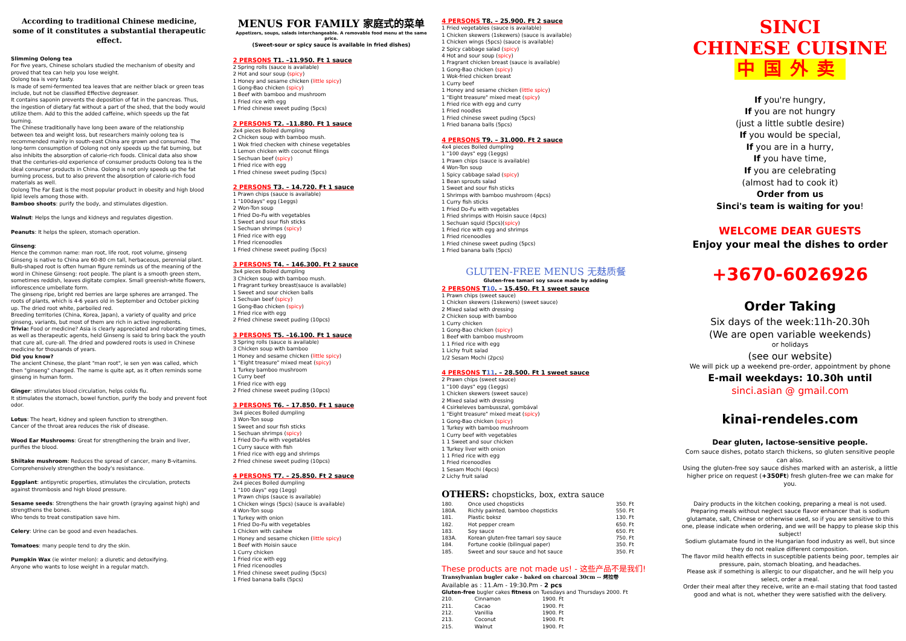According to traditional Chinese medicine,
some of it constitutes a substantial therapeutic effect.
Slimming Oolong tea
For five years, Chinese scholars studied the mechanism of obesity and proved that tea can help you lose weight.
Oolong tea is very tasty.
Is made of semi-fermented tea leaves that are neither black or green teas include, but not be classified Effective degreaser.
It contains saponin prevents the deposition of fat in the pancreas. Thus, the ingestion of dietary fat without a part of the shed, that the body would utilize them. Add to this the added caffeine, which speeds up the fat burning.
The Chinese traditionally have long been aware of the relationship between tea and weight loss, but researchers mainly oolong tea is recommended mainly in south-east China are grown and consumed. The long-term consumption of Oolong not only speeds up the fat burning, but also inhibits the absorption of calorie-rich foods. Clinical data also show that the centuries-old experience of consumer products Oolong tea is the ideal consumer products in China. Oolong is not only speeds up the fat burning process, but to also prevent the absorption of calorie-rich food materials as well.
Oolong The Far East is the most popular product in obesity and high blood lipid levels among those with.
Bamboo shoots: purify the body, and stimulates digestion.
Walnut: Helps the lungs and kidneys and regulates digestion.
Peanuts: It helps the spleen, stomach operation.
Ginseng:
Hence the common name: man root, life root, root volume, ginseng Ginseng is native to China are 60-80 cm tall, herbaceous, perennial plant. Bulb-shaped root is often human figure reminds us of the meaning of the word in Chinese Ginseng: root people. The plant is a smooth green stem, sometimes reddish, leaves digitate complex. Small greenish-white flowers, inflorescence umbellate form.
The ginseng ripe, bright red berries are large spheres are arranged. The roots of plants, which is 4-6 years old in September and October picking up. The dried root white, parboiled red.
Breeding territories (China, Korea, Japan), a variety of quality and price ginseng, variants, but most of them are rich in active ingredients.
Trivia: Food or medicine? Asia is clearly appreciated and roborating times, as well as therapeutic agents, held Ginseng is said to bring back the youth that cure all, cure-all. The dried and powdered roots is used in Chinese medicine for thousands of years.
Did you know?
The ancient Chinese, the plant "man root", ie sen yen was called, which then "ginseng" changed. The name is quite apt, as it often reminds some ginseng in human form.
Ginger: stimulates blood circulation, helps colds flu.
It stimulates the stomach, bowel function, purify the body and prevent foot odor.
Lotus: The heart, kidney and spleen function to strengthen.
Cancer of the throat area reduces the risk of disease.
Wood Ear Mushrooms: Great for strengthening the brain and liver, purifies the blood.
Shiitake mushroom: Reduces the spread of cancer, many B-vitamins. Comprehensively strengthen the body's resistance.
Eggplant: antipyretic properties, stimulates the circulation, protects against thrombosis and high blood pressure.
Sesame seeds: Strengthens the hair growth (graying against high) and strengthens the bones.
Who tends to treat constipation save him.
Celery: Urine can be good and even headaches.
Tomatoes: many people tend to dry the skin.
Pumpkin Wax (ie winter melon): a diuretic and detoxifying.
Anyone who wants to lose weight in a regular match.
MENUS FOR FAMILY 家庭式的菜单
Appetizers, soups, salads interchangeable. A removable food menu at the same price.
(Sweet-sour or spicy sauce is available in fried dishes)
2 PERSONS T1. –11.950. Ft 1 sauce
2 Spring rolls (sauce is available)
2 Hot and sour soup (spicy)
1 Honey and sesame chicken (little spicy)
1 Gong-Bao chicken (spicy)
1 Beef with bamboo and mushroom
1 Fried rice with egg
1 Fried chinese sweet puding (5pcs)
2 PERSONS T2. –11.880. Ft 1 sauce
2x4 pieces Boiled dumpling
2 Chicken soup with bamboo mush.
1 Wok fried checken with chinese vegetables
1 Lemon chicken with coconut filings
1 Sechuan beef (spicy)
1 Fried rice with egg
1 Fried chinese sweet puding (5pcs)
2 PERSONS T3. – 14.720. Ft 1 sauce
1 Prawn chips (sauce is available)
1 "100days" egg (1eggs)
2 Won-Ton soup
1 Fried Do-Fu with vegetables
1 Sweet and sour fish sticks
1 Sechuan shrimps (spicy)
1 Fried rice with egg
1 Fried ricenoodles
1 Fried chinese sweet puding (5pcs)
3 PERSONS T4. – 146.300. Ft 2 sauce
3x4 pieces Boiled dumpling
3 Chicken soup with bamboo mush.
1 Fragrant turkey breast(sauce is available)
1 Sweet and sour chicken balls
1 Sechuan beef (spicy)
1 Gong-Bao chicken (spicy)
1 Fried rice with egg
2 Fried chinese sweet puding (10pcs)
3 PERSONS T5. –16.100. Ft 1 sauce
3 Spring rolls (sauce is available)
3 Chicken soup with bamboo
1 Honey and sesame chicken (little spicy)
1 "Eight treasure" mixed meat (spicy)
1 Turkey bamboo mushroom
1 Curry beef
1 Fried rice with egg
2 Fried chinese sweet puding (10pcs)
3 PERSONS T6. – 17.850. Ft 1 sauce
3x4 pieces Boiled dumpling
3 Won-Ton soup
1 Sweet and sour fish sticks
1 Sechuan shrimps (spicy)
1 Fried Do-Fu with vegetables
1 Curry sauce with fish
1 Fried rice with egg and shrimps
2 Fried chinese sweet puding (10pcs)
4 PERSONS T7. – 25.850. Ft 2 sauce
2x4 pieces Boiled dumpling
1 "100 days" egg (1egg)
1 Prawn chips (sauce is available)
1 Chicken wings (5pcs) (sauce is available)
4 Won-Ton soup
1 Turkey with onion
1 Fried Do-Fu with vegetables
1 Chicken with cashew
1 Honey and sesame chicken (little spicy)
1 Beef with Hoisin sauce
1 Curry chicken
1 Fried rice with egg
1 Fried ricenoodles
1 Fried chinese sweet puding (5pcs)
1 Fried banana balls (5pcs)
4 PERSONS T8. – 25.900. Ft 2 sauce
1 Fried vegetables (sauce is available)
1 Chicken skewers (1skewers) (sauce is available)
1 Chicken wings (5pcs) (sauce is available)
2 Spicy cabbage salad (spicy)
4 Hot and sour soup (spicy)
1 Fragrant chicken breast (sauce is available)
1 Gong-Bao chicken (spicy)
1 Wok-fried chicken breast
1 Curry beef
1 Honey and sesame chicken (little spicy)
1 "Eight treasure" mixed meat (spicy)
1 Fried rice with egg and curry
1 Fried noodles
1 Fried chinese sweet puding (5pcs)
1 Fried banana balls (5pcs)
4 PERSONS T9. – 31.000. Ft 2 sauce
4x4 pieces Boiled dumpling
1 "100 days" egg (1eggs)
1 Prawn chips (sauce is available)
4 Won-Ton soup
1 Spicy cabbage salad (spicy)
1 Bean sprouts salad
1 Sweet and sour fish sticks
1 Shrimps with bamboo mushroom (4pcs)
1 Curry fish sticks
1 Fried Do-Fu with vegetables
1 Fried shrimps with Hoisin sauce (4pcs)
1 Sechuan squid (5pcs)(spicy)
1 Fried rice with egg and shrimps
1 Fried ricenoodles
1 Fried chinese sweet puding (5pcs)
1 Fried banana balls (5pcs)
GLUTEN-FREE MENUS 无麸质餐
Gluten-free tamari soy sauce made by adding
2 PERSONS T10. – 15.450. Ft 1 sweet sauce
1 Prawn chips (sweet sauce)
1 Chicken skewers (1skewers) (sweet sauce)
2 Mixed salad with dressing
2 Chicken soup with bamboo
1 Curry chicken
1 Gong-Bao chicken (spicy)
1 Beef with bamboo mushroom
1 1 Fried rice with egg
1 Lichy fruit salad
1/2 Sesam Mochi (2pcs)
4 PERSONS T11. – 28.500. Ft 1 sweet sauce
2 Prawn chips (sweet sauce)
1 "100 days" egg (1eggs)
1 Chicken skewers (sweet sauce)
2 Mixed salad with dressing
4 Csirkeleves bambusszal, gombával
1 "Eight treasure" mixed meat (spicy)
1 Gong-Bao chicken (spicy)
1 Turkey with bamboo mushroom
1 Curry beef with vegetables
1 1 Sweet and sour chicken
1 Turkey liver with onion
1 1 Fried rice with egg
1 Fried ricenoodles
1 Sesam Mochi (4pcs)
2 Lichy fruit salad
OTHERS: chopsticks, box, extra sauce
| 180. | Once used chopsticks | 350. Ft |
| 180A. | Richly painted, bamboo chopsticks | 550. Ft |
| 181. | Plastic boksz | 130. Ft |
| 182. | Hot pepper cream | 650. Ft |
| 183. | Soy sauce | 650. Ft |
| 183A. | Korean gluten-free tamari soy sauce | 750. Ft |
| 184. | Fortune cookie (bilingual paper) | 350. Ft |
| 185. | Sweet and sour sauce and hot sauce | 350. Ft |
These products are not made us! - 这些产品不是我们!
Transylvanian bugler cake - baked on charcoal 30cm -- 烤拉卷
Available as : 11.Am - 19:30.Pm - 2 pcs
Gluten-free bugler cakes fitness on Tuesdays and Thursdays 2000. Ft
| 210. | Cinnamon | 1900. Ft |
| 211. | Cacao | 1900. Ft |
| 212. | Vanillia | 1900. Ft |
| 213. | Coconut | 1900. Ft |
| 215. | Walnut | 1900. Ft |
SINCI
CHINESE CUISINE
中国外卖
If you're hungry,
If you are not hungry
(just a little subtle desire)
If you would be special,
If you are in a hurry,
If you have time,
If you are celebrating
(almost had to cook it)
Order from us
Sinci's team is waiting for you!
WELCOME DEAR GUESTS
Enjoy your meal the dishes to order
+3670-6026926
Order Taking
Six days of the week:11h-20.30h
(We are open variable weekends)
or holidays
(see our website)
We will pick up a weekend pre-order, appointment by phone
E-mail weekdays: 10.30h until
sinci.asian @ gmail.com
kinai-rendeles.com
Dear gluten, lactose-sensitive people.
Corn sauce dishes, potato starch thickens, so gluten sensitive people can also.
Using the gluten-free soy sauce dishes marked with an asterisk, a little higher price on request (+350Ft) fresh gluten-free we can make for you.
Dairy products in the kitchen cooking, preparing a meal is not used. Preparing meals without neglect sauce flavor enhancer that is sodium glutamate, salt, Chinese or otherwise used, so if you are sensitive to this one, please indicate when ordering, and we will be happy to please skip this subject!
Sodium glutamate found in the Hungarian food industry as well, but since they do not realize different composition.
The flavor mild health effects in susceptible patients being poor, temples air pressure, pain, stomach bloating, and headaches.
Please ask if something is allergic to our dispatcher, and he will help you select, order a meal.
Order their meal after they receive, write an e-mail stating that food tasted good and what is not, whether they were satisfied with the delivery.